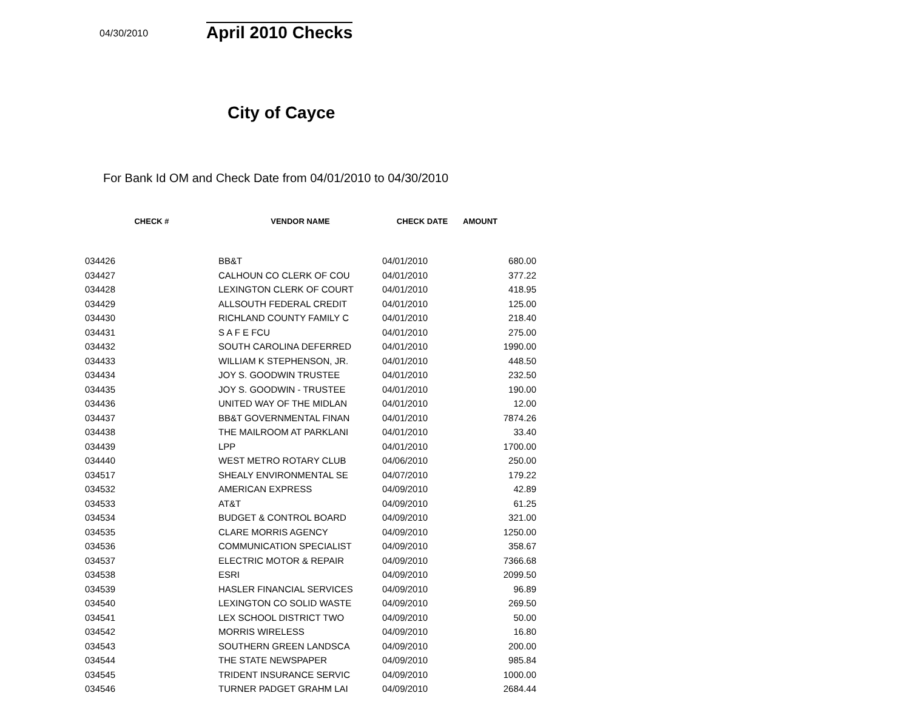04/30/2010 April 2010 Checks
City of Cayce
For Bank Id OM and Check Date from 04/01/2010 to 04/30/2010
| CHECK # | VENDOR NAME | CHECK DATE | AMOUNT |
| --- | --- | --- | --- |
| 034426 | BB&T | 04/01/2010 | 680.00 |
| 034427 | CALHOUN CO CLERK OF COU | 04/01/2010 | 377.22 |
| 034428 | LEXINGTON CLERK OF COURT | 04/01/2010 | 418.95 |
| 034429 | ALLSOUTH FEDERAL CREDIT | 04/01/2010 | 125.00 |
| 034430 | RICHLAND COUNTY FAMILY C | 04/01/2010 | 218.40 |
| 034431 | S A F E FCU | 04/01/2010 | 275.00 |
| 034432 | SOUTH CAROLINA DEFERRED | 04/01/2010 | 1990.00 |
| 034433 | WILLIAM K STEPHENSON, JR. | 04/01/2010 | 448.50 |
| 034434 | JOY S. GOODWIN TRUSTEE | 04/01/2010 | 232.50 |
| 034435 | JOY S. GOODWIN - TRUSTEE | 04/01/2010 | 190.00 |
| 034436 | UNITED WAY OF THE MIDLAN | 04/01/2010 | 12.00 |
| 034437 | BB&T GOVERNMENTAL FINAN | 04/01/2010 | 7874.26 |
| 034438 | THE MAILROOM AT PARKLANI | 04/01/2010 | 33.40 |
| 034439 | LPP | 04/01/2010 | 1700.00 |
| 034440 | WEST METRO ROTARY CLUB | 04/06/2010 | 250.00 |
| 034517 | SHEALY ENVIRONMENTAL SE | 04/07/2010 | 179.22 |
| 034532 | AMERICAN EXPRESS | 04/09/2010 | 42.89 |
| 034533 | AT&T | 04/09/2010 | 61.25 |
| 034534 | BUDGET & CONTROL BOARD | 04/09/2010 | 321.00 |
| 034535 | CLARE MORRIS AGENCY | 04/09/2010 | 1250.00 |
| 034536 | COMMUNICATION SPECIALIST | 04/09/2010 | 358.67 |
| 034537 | ELECTRIC MOTOR & REPAIR | 04/09/2010 | 7366.68 |
| 034538 | ESRI | 04/09/2010 | 2099.50 |
| 034539 | HASLER FINANCIAL SERVICES | 04/09/2010 | 96.89 |
| 034540 | LEXINGTON CO SOLID WASTE | 04/09/2010 | 269.50 |
| 034541 | LEX SCHOOL DISTRICT TWO | 04/09/2010 | 50.00 |
| 034542 | MORRIS WIRELESS | 04/09/2010 | 16.80 |
| 034543 | SOUTHERN GREEN LANDSCA | 04/09/2010 | 200.00 |
| 034544 | THE STATE NEWSPAPER | 04/09/2010 | 985.84 |
| 034545 | TRIDENT INSURANCE SERVIC | 04/09/2010 | 1000.00 |
| 034546 | TURNER PADGET GRAHM LAI | 04/09/2010 | 2684.44 |